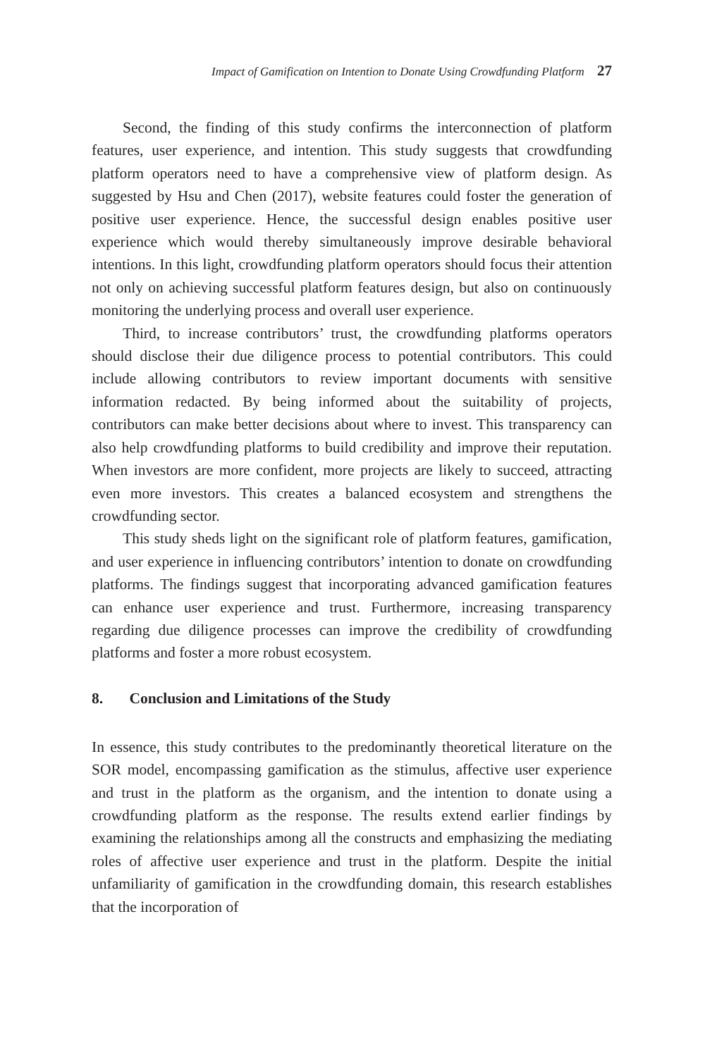Impact of Gamification on Intention to Donate Using Crowdfunding Platform 27
Second, the finding of this study confirms the interconnection of platform features, user experience, and intention. This study suggests that crowdfunding platform operators need to have a comprehensive view of platform design. As suggested by Hsu and Chen (2017), website features could foster the generation of positive user experience. Hence, the successful design enables positive user experience which would thereby simultaneously improve desirable behavioral intentions. In this light, crowdfunding platform operators should focus their attention not only on achieving successful platform features design, but also on continuously monitoring the underlying process and overall user experience.
Third, to increase contributors’ trust, the crowdfunding platforms operators should disclose their due diligence process to potential contributors. This could include allowing contributors to review important documents with sensitive information redacted. By being informed about the suitability of projects, contributors can make better decisions about where to invest. This transparency can also help crowdfunding platforms to build credibility and improve their reputation. When investors are more confident, more projects are likely to succeed, attracting even more investors. This creates a balanced ecosystem and strengthens the crowdfunding sector.
This study sheds light on the significant role of platform features, gamification, and user experience in influencing contributors’ intention to donate on crowdfunding platforms. The findings suggest that incorporating advanced gamification features can enhance user experience and trust. Furthermore, increasing transparency regarding due diligence processes can improve the credibility of crowdfunding platforms and foster a more robust ecosystem.
8. Conclusion and Limitations of the Study
In essence, this study contributes to the predominantly theoretical literature on the SOR model, encompassing gamification as the stimulus, affective user experience and trust in the platform as the organism, and the intention to donate using a crowdfunding platform as the response. The results extend earlier findings by examining the relationships among all the constructs and emphasizing the mediating roles of affective user experience and trust in the platform. Despite the initial unfamiliarity of gamification in the crowdfunding domain, this research establishes that the incorporation of